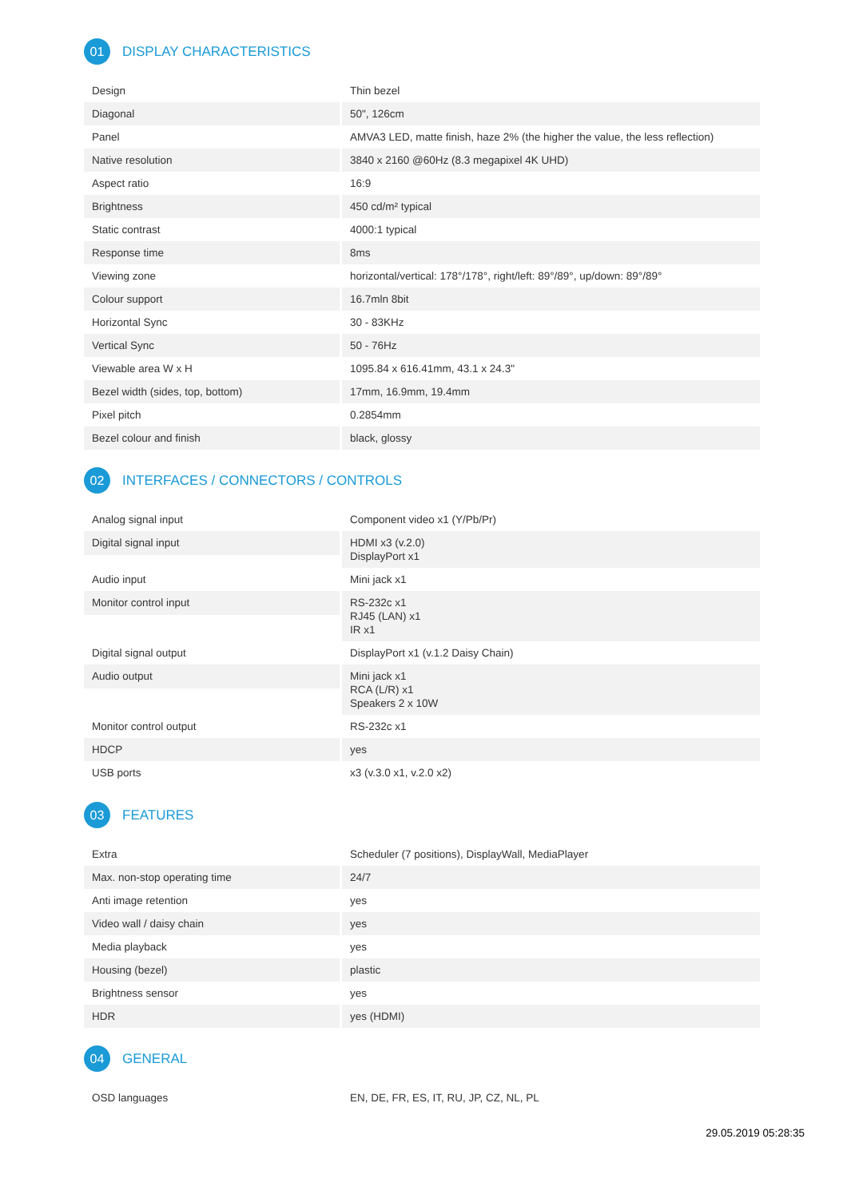01 DISPLAY CHARACTERISTICS
| Design | Thin bezel |
| Diagonal | 50", 126cm |
| Panel | AMVA3 LED, matte finish, haze 2% (the higher the value, the less reflection) |
| Native resolution | 3840 x 2160 @60Hz (8.3 megapixel 4K UHD) |
| Aspect ratio | 16:9 |
| Brightness | 450 cd/m² typical |
| Static contrast | 4000:1 typical |
| Response time | 8ms |
| Viewing zone | horizontal/vertical: 178°/178°, right/left: 89°/89°, up/down: 89°/89° |
| Colour support | 16.7mln 8bit |
| Horizontal Sync | 30 - 83KHz |
| Vertical Sync | 50 - 76Hz |
| Viewable area W x H | 1095.84 x 616.41mm, 43.1 x 24.3" |
| Bezel width (sides, top, bottom) | 17mm, 16.9mm, 19.4mm |
| Pixel pitch | 0.2854mm |
| Bezel colour and finish | black, glossy |
02 INTERFACES / CONNECTORS / CONTROLS
| Analog signal input | Component video x1 (Y/Pb/Pr) |
| Digital signal input | HDMI x3 (v.2.0) DisplayPort x1 |
| Audio input | Mini jack x1 |
| Monitor control input | RS-232c x1 RJ45 (LAN) x1 IR x1 |
| Digital signal output | DisplayPort x1 (v.1.2 Daisy Chain) |
| Audio output | Mini jack x1 RCA (L/R) x1 Speakers 2 x 10W |
| Monitor control output | RS-232c x1 |
| HDCP | yes |
| USB ports | x3 (v.3.0 x1, v.2.0 x2) |
03 FEATURES
| Extra | Scheduler (7 positions), DisplayWall, MediaPlayer |
| Max. non-stop operating time | 24/7 |
| Anti image retention | yes |
| Video wall / daisy chain | yes |
| Media playback | yes |
| Housing (bezel) | plastic |
| Brightness sensor | yes |
| HDR | yes (HDMI) |
04 GENERAL
| OSD languages | EN, DE, FR, ES, IT, RU, JP, CZ, NL, PL |
29.05.2019 05:28:35